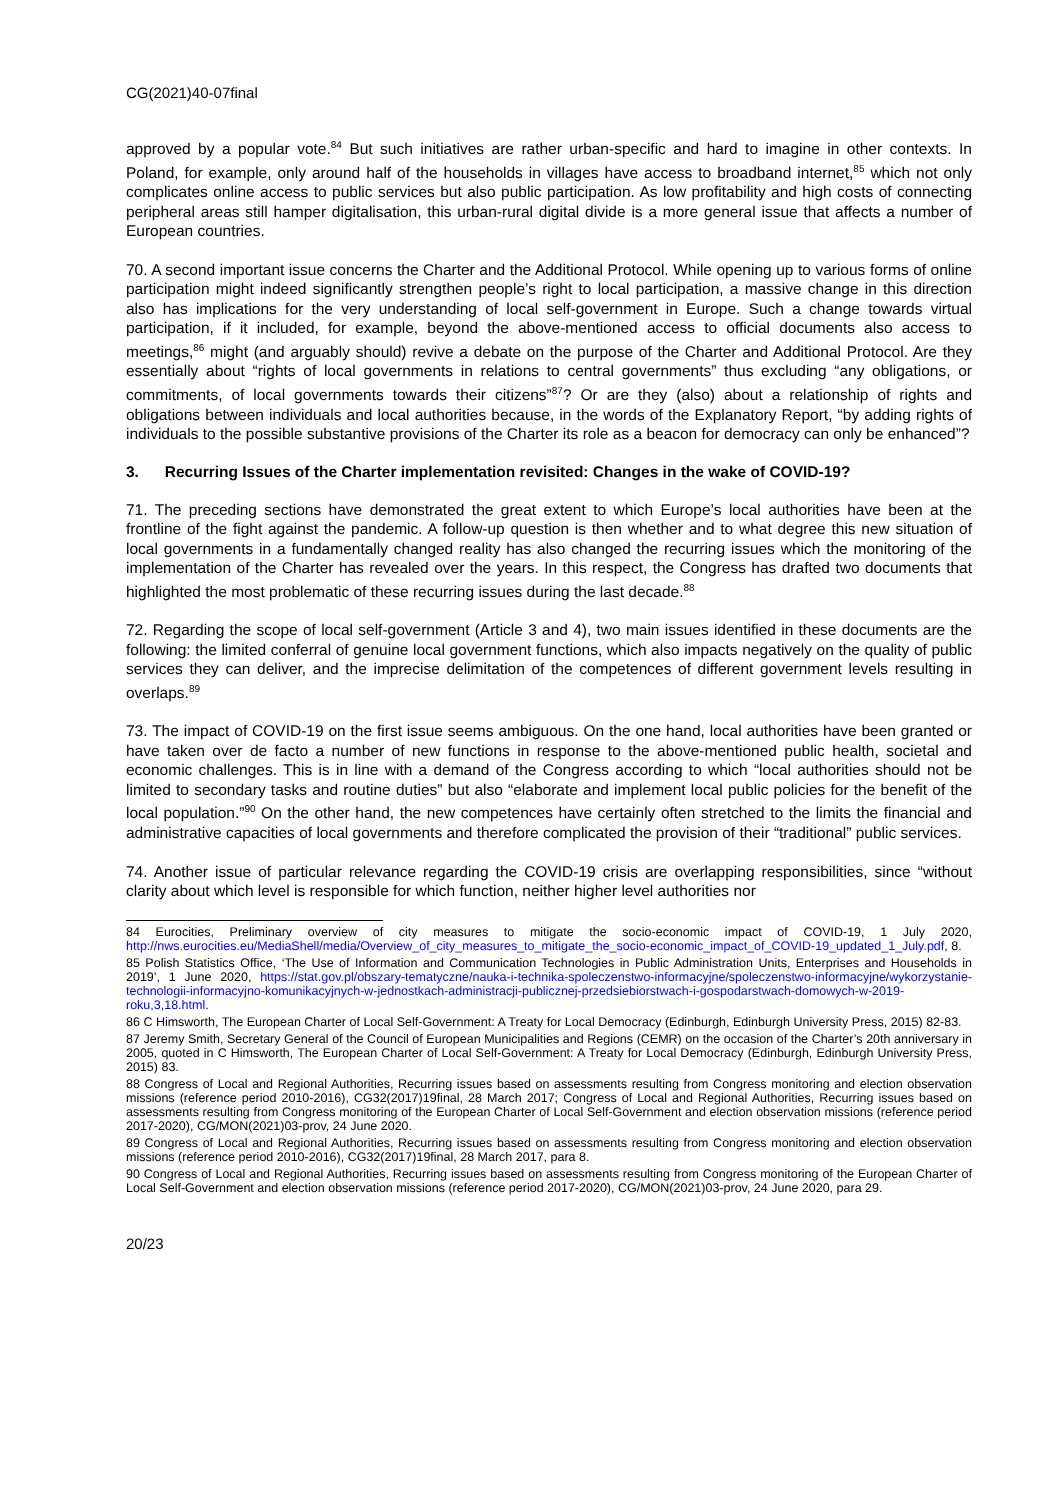CG(2021)40-07final
approved by a popular vote.<sup>84</sup> But such initiatives are rather urban-specific and hard to imagine in other contexts. In Poland, for example, only around half of the households in villages have access to broadband internet,<sup>85</sup> which not only complicates online access to public services but also public participation. As low profitability and high costs of connecting peripheral areas still hamper digitalisation, this urban-rural digital divide is a more general issue that affects a number of European countries.
70. A second important issue concerns the Charter and the Additional Protocol. While opening up to various forms of online participation might indeed significantly strengthen people’s right to local participation, a massive change in this direction also has implications for the very understanding of local self-government in Europe. Such a change towards virtual participation, if it included, for example, beyond the above-mentioned access to official documents also access to meetings,<sup>86</sup> might (and arguably should) revive a debate on the purpose of the Charter and Additional Protocol. Are they essentially about “rights of local governments in relations to central governments” thus excluding “any obligations, or commitments, of local governments towards their citizens”<sup>87</sup>? Or are they (also) about a relationship of rights and obligations between individuals and local authorities because, in the words of the Explanatory Report, “by adding rights of individuals to the possible substantive provisions of the Charter its role as a beacon for democracy can only be enhanced”?
3. Recurring Issues of the Charter implementation revisited: Changes in the wake of COVID-19?
71. The preceding sections have demonstrated the great extent to which Europe’s local authorities have been at the frontline of the fight against the pandemic. A follow-up question is then whether and to what degree this new situation of local governments in a fundamentally changed reality has also changed the recurring issues which the monitoring of the implementation of the Charter has revealed over the years. In this respect, the Congress has drafted two documents that highlighted the most problematic of these recurring issues during the last decade.<sup>88</sup>
72. Regarding the scope of local self-government (Article 3 and 4), two main issues identified in these documents are the following: the limited conferral of genuine local government functions, which also impacts negatively on the quality of public services they can deliver, and the imprecise delimitation of the competences of different government levels resulting in overlaps.<sup>89</sup>
73. The impact of COVID-19 on the first issue seems ambiguous. On the one hand, local authorities have been granted or have taken over de facto a number of new functions in response to the above-mentioned public health, societal and economic challenges. This is in line with a demand of the Congress according to which “local authorities should not be limited to secondary tasks and routine duties” but also “elaborate and implement local public policies for the benefit of the local population.”<sup>90</sup> On the other hand, the new competences have certainly often stretched to the limits the financial and administrative capacities of local governments and therefore complicated the provision of their “traditional” public services.
74. Another issue of particular relevance regarding the COVID-19 crisis are overlapping responsibilities, since “without clarity about which level is responsible for which function, neither higher level authorities nor
84 Eurocities, Preliminary overview of city measures to mitigate the socio-economic impact of COVID-19, 1 July 2020, http://nws.eurocities.eu/MediaShell/media/Overview_of_city_measures_to_mitigate_the_socio-economic_impact_of_COVID-19_updated_1_July.pdf, 8.
85 Polish Statistics Office, ‘The Use of Information and Communication Technologies in Public Administration Units, Enterprises and Households in 2019’, 1 June 2020, https://stat.gov.pl/obszary-tematyczne/nauka-i-technika-spoleczenstwo-informacyjne/spoleczenstwo-informacyjne/wykorzystanie-technologii-informacyjno-komunikacyjnych-w-jednostkach-administracji-publicznej-przedsiebiorstwach-i-gospodarstwach-domowych-w-2019-roku,3,18.html.
86 C Himsworth, The European Charter of Local Self-Government: A Treaty for Local Democracy (Edinburgh, Edinburgh University Press, 2015) 82-83.
87 Jeremy Smith, Secretary General of the Council of European Municipalities and Regions (CEMR) on the occasion of the Charter’s 20th anniversary in 2005, quoted in C Himsworth, The European Charter of Local Self-Government: A Treaty for Local Democracy (Edinburgh, Edinburgh University Press, 2015) 83.
88 Congress of Local and Regional Authorities, Recurring issues based on assessments resulting from Congress monitoring and election observation missions (reference period 2010-2016), CG32(2017)19final, 28 March 2017; Congress of Local and Regional Authorities, Recurring issues based on assessments resulting from Congress monitoring of the European Charter of Local Self-Government and election observation missions (reference period 2017-2020), CG/MON(2021)03-prov, 24 June 2020.
89 Congress of Local and Regional Authorities, Recurring issues based on assessments resulting from Congress monitoring and election observation missions (reference period 2010-2016), CG32(2017)19final, 28 March 2017, para 8.
90 Congress of Local and Regional Authorities, Recurring issues based on assessments resulting from Congress monitoring of the European Charter of Local Self-Government and election observation missions (reference period 2017-2020), CG/MON(2021)03-prov, 24 June 2020, para 29.
20/23